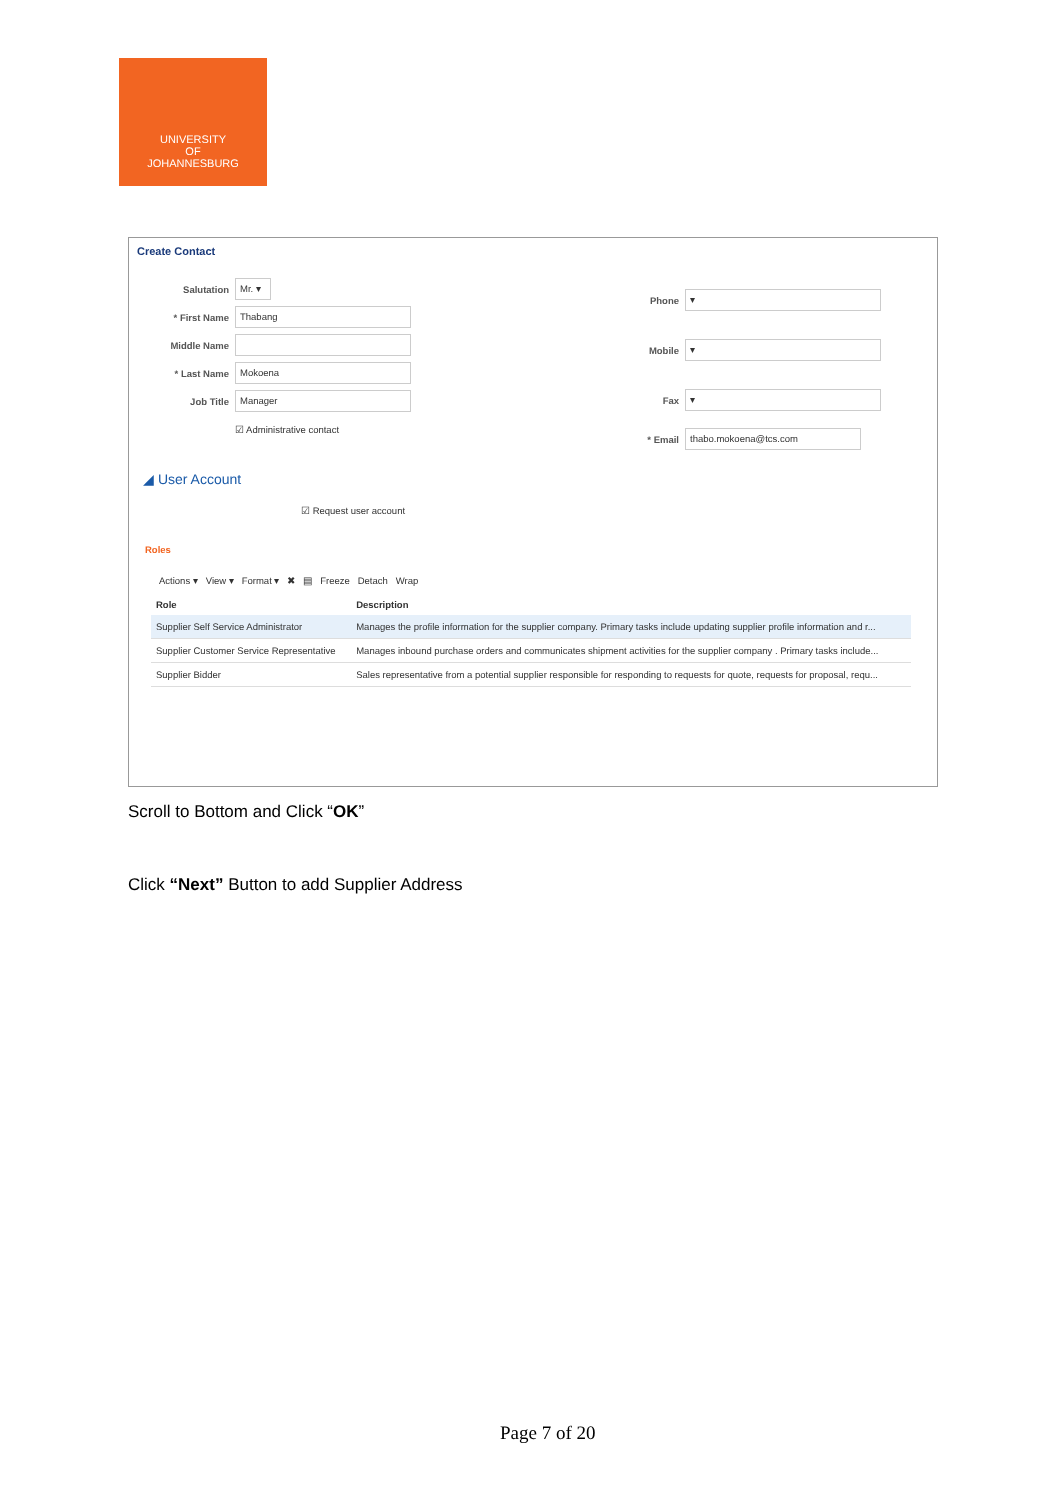UNIVERSITY
OF
JOHANNESBURG
Create Contact
Salutation Mr. ▾
* First Name Thabang
Middle Name
* Last Name Mokoena
Job Title Manager
☑ Administrative contact
Phone ▾
Mobile ▾
Fax ▾
* Email thabo.mokoena@tcs.com
◢ User Account
☑ Request user account
Roles
Actions ▾ View ▾ Format ▾ ✖ ▤ Freeze Detach Wrap
| Role | Description |
| --- | --- |
| Supplier Self Service Administrator | Manages the profile information for the supplier company. Primary tasks include updating supplier profile information and r... |
| Supplier Customer Service Representative | Manages inbound purchase orders and communicates shipment activities for the supplier company . Primary tasks include... |
| Supplier Bidder | Sales representative from a potential supplier responsible for responding to requests for quote, requests for proposal, requ... |
Scroll to Bottom and Click “OK”
Click “Next” Button to add Supplier Address
Page 7 of 20